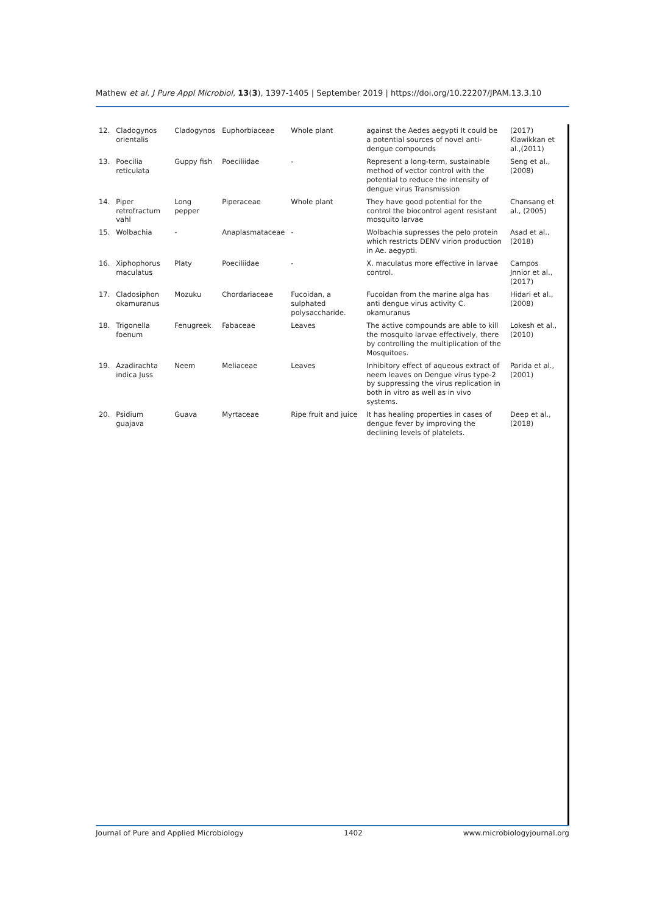Mathew et al. J Pure Appl Microbiol, 13(3), 1397-1405 | September 2019 | https://doi.org/10.22207/JPAM.13.3.10
| 12. | Cladogynos orientalis | Cladogynos | Euphorbiaceae | Whole plant | against the Aedes aegypti It could be a potential sources of novel anti-dengue compounds | (2017) Klawikkan et al.,(2011) |
| 13. | Poecilia reticulata | Guppy fish | Poeciliidae | - | Represent a long-term, sustainable method of vector control with the potential to reduce the intensity of dengue virus Transmission | Seng et al., (2008) |
| 14. | Piper retrofractum vahl | Long pepper | Piperaceae | Whole plant | They have good potential for the control the biocontrol agent resistant mosquito larvae | Chansang et al., (2005) |
| 15. | Wolbachia | - | Anaplasmataceae | - | Wolbachia supresses the pelo protein which restricts DENV virion production in Ae. aegypti. | Asad et al., (2018) |
| 16. | Xiphophorus maculatus | Platy | Poeciliidae | - | X. maculatus more effective in larvae control. | Campos Jnnior et al.,(2017) |
| 17. | Cladosiphon okamuranus | Mozuku | Chordariaceae | Fucoidan, a sulphated polysaccharide. | Fucoidan from the marine alga has anti dengue virus activity C. okamuranus | Hidari et al., (2008) |
| 18. | Trigonella foenum | Fenugreek | Fabaceae | Leaves | The active compounds are able to kill the mosquito larvae effectively, there by controlling the multiplication of the Mosquitoes. | Lokesh et al., (2010) |
| 19. | Azadirachta indica Juss | Neem | Meliaceae | Leaves | Inhibitory effect of aqueous extract of neem leaves on Dengue virus type-2 by suppressing the virus replication in both in vitro as well as in vivo systems. | Parida et al., (2001) |
| 20. | Psidium guajava | Guava | Myrtaceae | Ripe fruit and juice | It has healing properties in cases of dengue fever by improving the declining levels of platelets. | Deep et al., (2018) |
Journal of Pure and Applied Microbiology 1402 www.microbiologyjournal.org